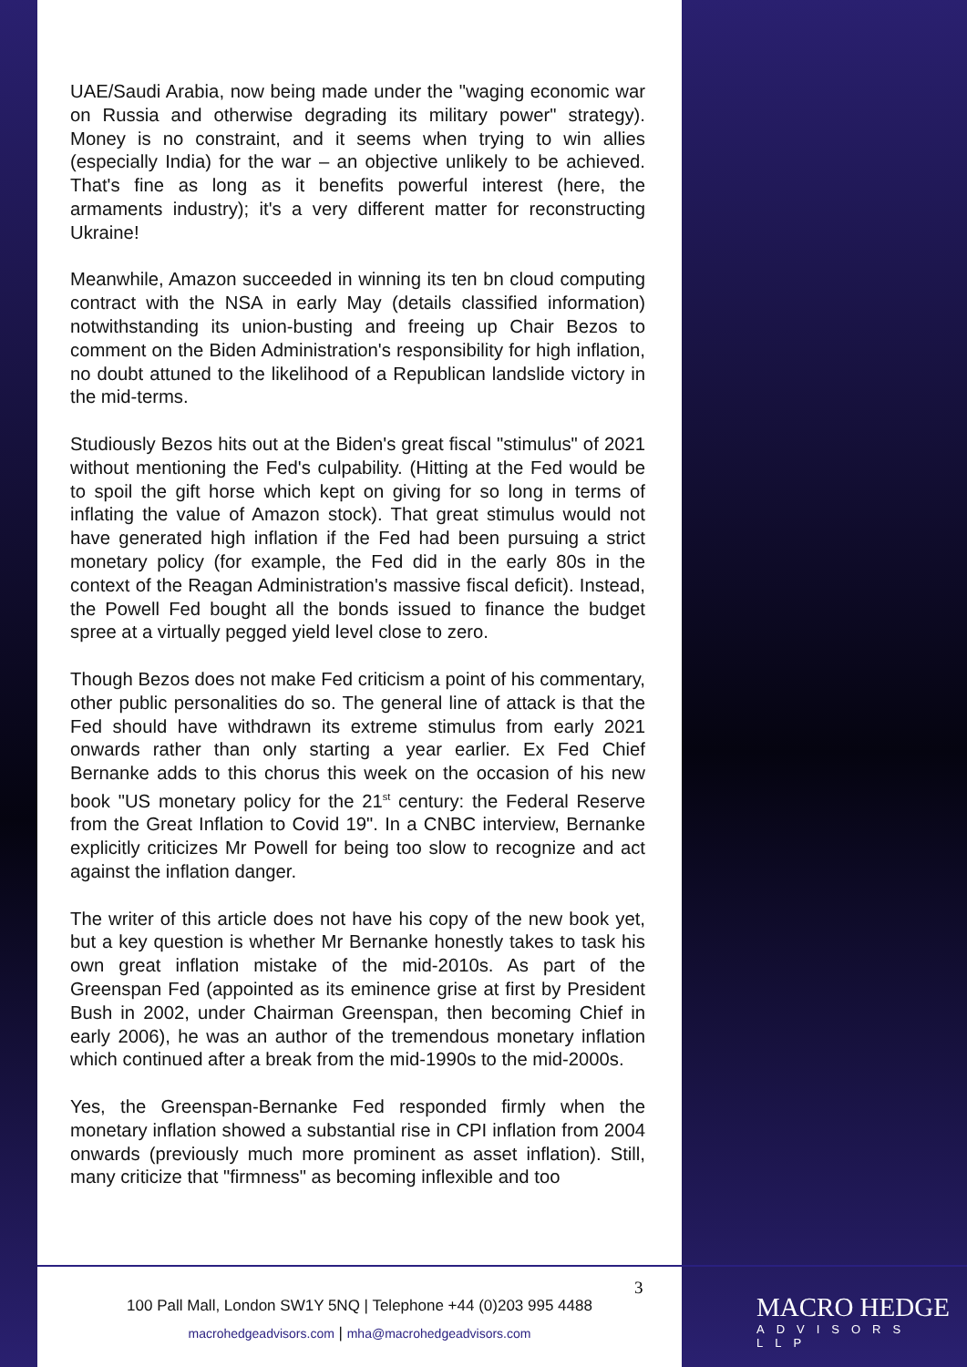UAE/Saudi Arabia, now being made under the "waging economic war on Russia and otherwise degrading its military power" strategy). Money is no constraint, and it seems when trying to win allies (especially India) for the war – an objective unlikely to be achieved. That's fine as long as it benefits powerful interest (here, the armaments industry); it's a very different matter for reconstructing Ukraine!
Meanwhile, Amazon succeeded in winning its ten bn cloud computing contract with the NSA in early May (details classified information) notwithstanding its union-busting and freeing up Chair Bezos to comment on the Biden Administration's responsibility for high inflation, no doubt attuned to the likelihood of a Republican landslide victory in the mid-terms.
Studiously Bezos hits out at the Biden's great fiscal "stimulus" of 2021 without mentioning the Fed's culpability. (Hitting at the Fed would be to spoil the gift horse which kept on giving for so long in terms of inflating the value of Amazon stock). That great stimulus would not have generated high inflation if the Fed had been pursuing a strict monetary policy (for example, the Fed did in the early 80s in the context of the Reagan Administration's massive fiscal deficit). Instead, the Powell Fed bought all the bonds issued to finance the budget spree at a virtually pegged yield level close to zero.
Though Bezos does not make Fed criticism a point of his commentary, other public personalities do so. The general line of attack is that the Fed should have withdrawn its extreme stimulus from early 2021 onwards rather than only starting a year earlier. Ex Fed Chief Bernanke adds to this chorus this week on the occasion of his new book "US monetary policy for the 21<sup>st</sup> century: the Federal Reserve from the Great Inflation to Covid 19". In a CNBC interview, Bernanke explicitly criticizes Mr Powell for being too slow to recognize and act against the inflation danger.
The writer of this article does not have his copy of the new book yet, but a key question is whether Mr Bernanke honestly takes to task his own great inflation mistake of the mid-2010s. As part of the Greenspan Fed (appointed as its eminence grise at first by President Bush in 2002, under Chairman Greenspan, then becoming Chief in early 2006), he was an author of the tremendous monetary inflation which continued after a break from the mid-1990s to the mid-2000s.
Yes, the Greenspan-Bernanke Fed responded firmly when the monetary inflation showed a substantial rise in CPI inflation from 2004 onwards (previously much more prominent as asset inflation). Still, many criticize that "firmness" as becoming inflexible and too
3
100 Pall Mall, London SW1Y 5NQ | Telephone +44 (0)203 995 4488
macrohedgeadvisors.com | mha@macrohedgeadvisors.com
MACRO HEDGE
ADVISORS LLP